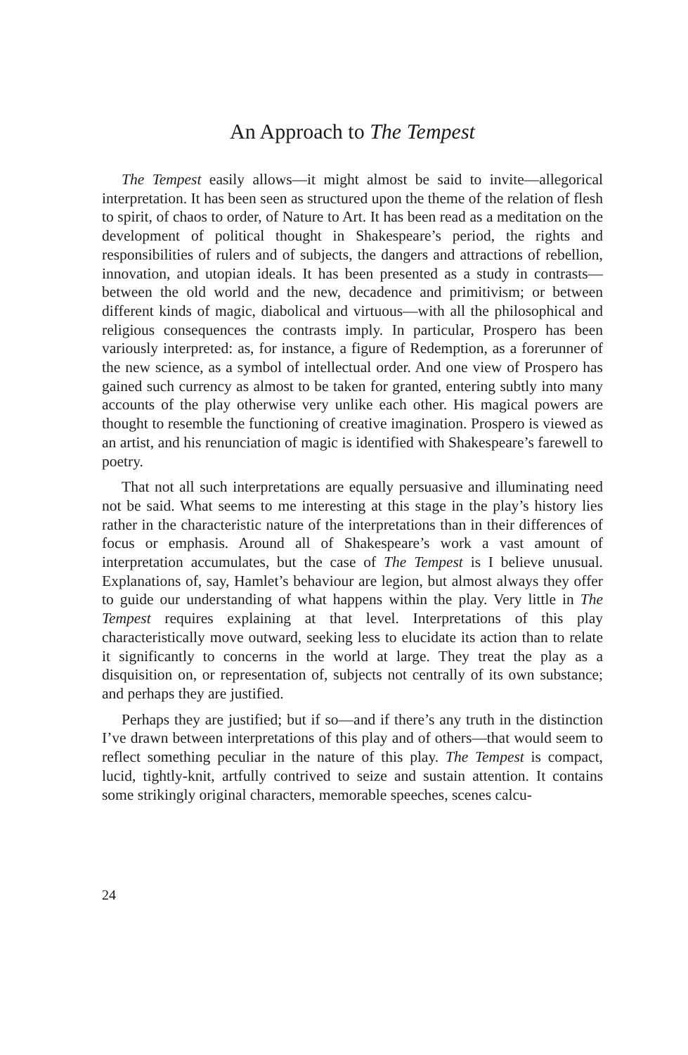An Approach to The Tempest
The Tempest easily allows—it might almost be said to invite—allegorical interpretation. It has been seen as structured upon the theme of the relation of flesh to spirit, of chaos to order, of Nature to Art. It has been read as a meditation on the development of political thought in Shakespeare’s period, the rights and responsibilities of rulers and of subjects, the dangers and attractions of rebellion, innovation, and utopian ideals. It has been presented as a study in contrasts—between the old world and the new, decadence and primitivism; or between different kinds of magic, diabolical and virtuous—with all the philosophical and religious consequences the contrasts imply. In particular, Prospero has been variously interpreted: as, for instance, a figure of Redemption, as a forerunner of the new science, as a symbol of intellectual order. And one view of Prospero has gained such currency as almost to be taken for granted, entering subtly into many accounts of the play otherwise very unlike each other. His magical powers are thought to resemble the functioning of creative imagination. Prospero is viewed as an artist, and his renunciation of magic is identified with Shakespeare’s farewell to poetry.
That not all such interpretations are equally persuasive and illuminating need not be said. What seems to me interesting at this stage in the play’s history lies rather in the characteristic nature of the interpretations than in their differences of focus or emphasis. Around all of Shakespeare’s work a vast amount of interpretation accumulates, but the case of The Tempest is I believe unusual. Explanations of, say, Hamlet’s behaviour are legion, but almost always they offer to guide our understanding of what happens within the play. Very little in The Tempest requires explaining at that level. Interpretations of this play characteristically move outward, seeking less to elucidate its action than to relate it significantly to concerns in the world at large. They treat the play as a disquisition on, or representation of, subjects not centrally of its own substance; and perhaps they are justified.
Perhaps they are justified; but if so—and if there’s any truth in the distinction I’ve drawn between interpretations of this play and of others—that would seem to reflect something peculiar in the nature of this play. The Tempest is compact, lucid, tightly-knit, artfully contrived to seize and sustain attention. It contains some strikingly original characters, memorable speeches, scenes calcu-
24